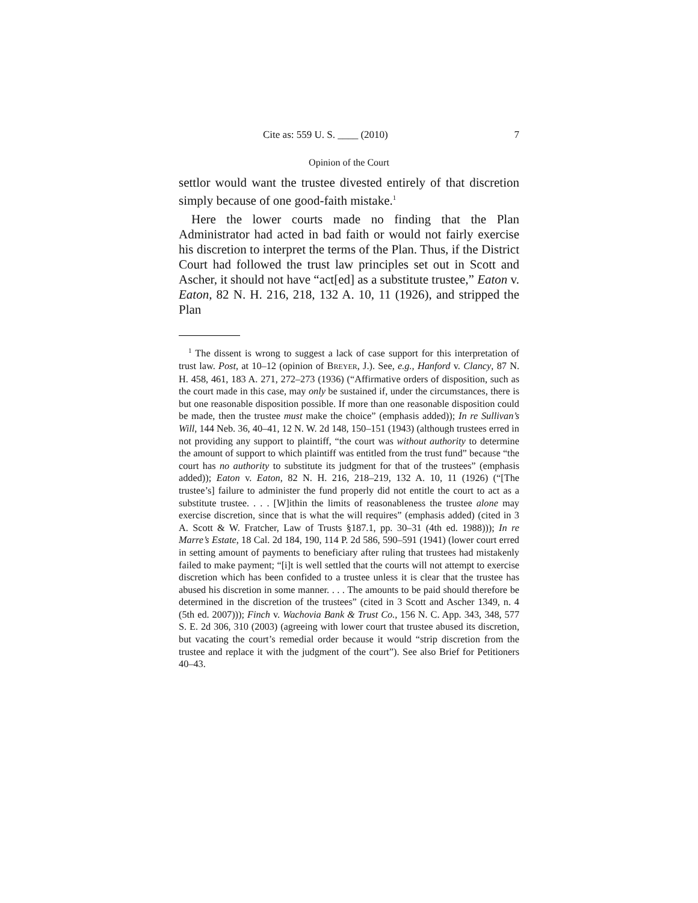Cite as: 559 U. S. ____ (2010) 7
Opinion of the Court
settlor would want the trustee divested entirely of that discretion simply because of one good-faith mistake.<sup>1</sup>
Here the lower courts made no finding that the Plan Administrator had acted in bad faith or would not fairly exercise his discretion to interpret the terms of the Plan. Thus, if the District Court had followed the trust law principles set out in Scott and Ascher, it should not have “act[ed] as a substitute trustee,” Eaton v. Eaton, 82 N. H. 216, 218, 132 A. 10, 11 (1926), and stripped the Plan
<sup>1</sup> The dissent is wrong to suggest a lack of case support for this interpretation of trust law. Post, at 10–12 (opinion of BREYER, J.). See, e.g., Hanford v. Clancy, 87 N. H. 458, 461, 183 A. 271, 272–273 (1936) (“Affirmative orders of disposition, such as the court made in this case, may only be sustained if, under the circumstances, there is but one reasonable disposition possible. If more than one reasonable disposition could be made, then the trustee must make the choice” (emphasis added)); In re Sullivan’s Will, 144 Neb. 36, 40–41, 12 N. W. 2d 148, 150–151 (1943) (although trustees erred in not providing any support to plaintiff, “the court was without authority to determine the amount of support to which plaintiff was entitled from the trust fund” because “the court has no authority to substitute its judgment for that of the trustees” (emphasis added)); Eaton v. Eaton, 82 N. H. 216, 218–219, 132 A. 10, 11 (1926) (“[The trustee’s] failure to administer the fund properly did not entitle the court to act as a substitute trustee. . . . [W]ithin the limits of reasonableness the trustee alone may exercise discretion, since that is what the will requires” (emphasis added) (cited in 3 A. Scott & W. Fratcher, Law of Trusts §187.1, pp. 30–31 (4th ed. 1988))); In re Marre’s Estate, 18 Cal. 2d 184, 190, 114 P. 2d 586, 590–591 (1941) (lower court erred in setting amount of payments to beneficiary after ruling that trustees had mistakenly failed to make payment; “[i]t is well settled that the courts will not attempt to exercise discretion which has been confided to a trustee unless it is clear that the trustee has abused his discretion in some manner. . . . The amounts to be paid should therefore be determined in the discretion of the trustees” (cited in 3 Scott and Ascher 1349, n. 4 (5th ed. 2007))); Finch v. Wachovia Bank & Trust Co., 156 N. C. App. 343, 348, 577 S. E. 2d 306, 310 (2003) (agreeing with lower court that trustee abused its discretion, but vacating the court’s remedial order because it would “strip discretion from the trustee and replace it with the judgment of the court”). See also Brief for Petitioners 40–43.